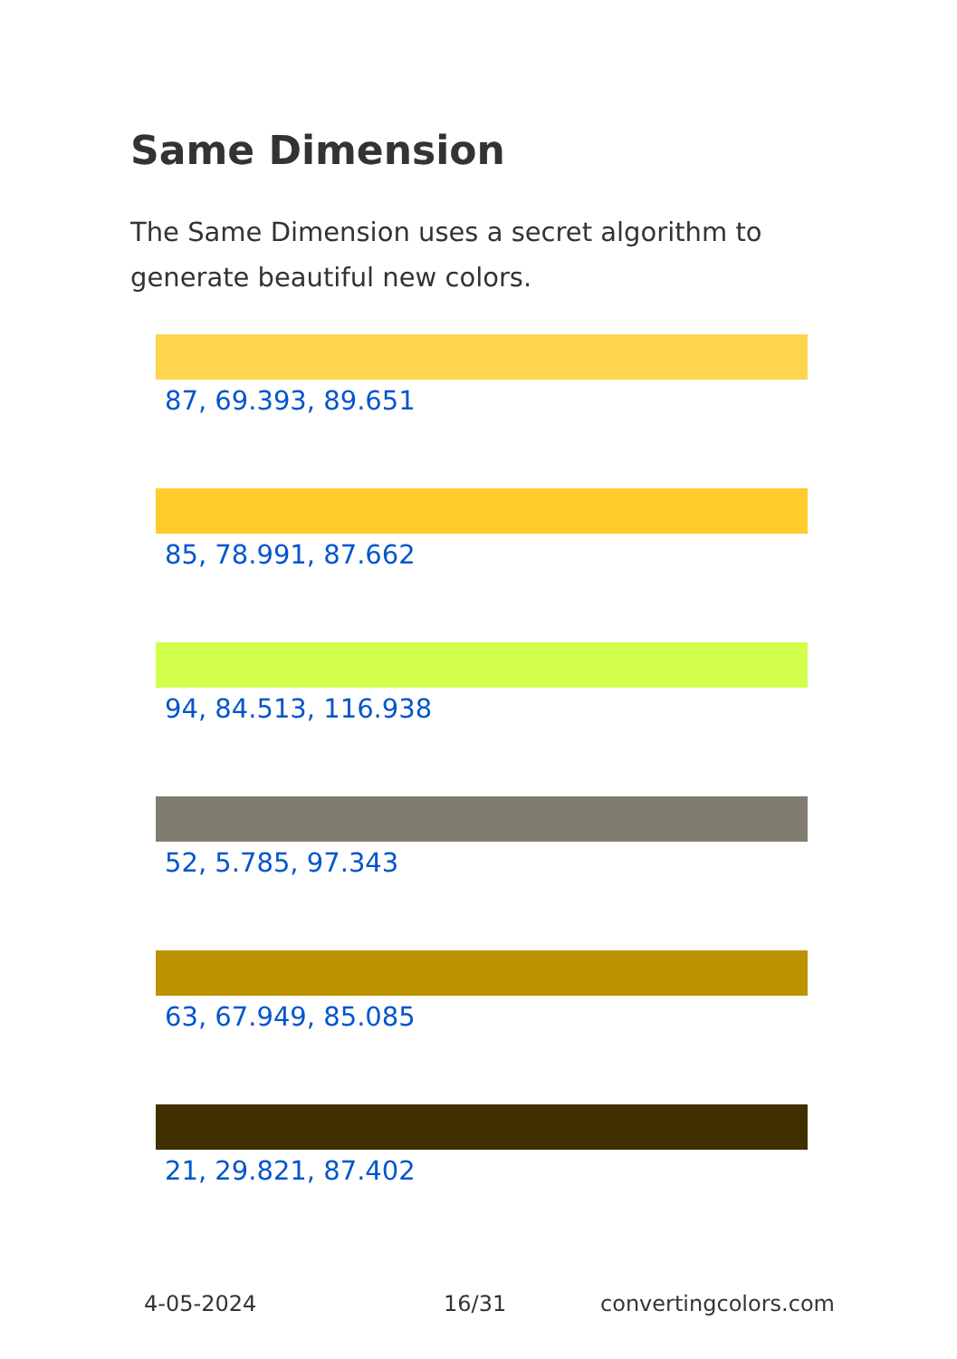Same Dimension
The Same Dimension uses a secret algorithm to generate beautiful new colors.
87, 69.393, 89.651
85, 78.991, 87.662
94, 84.513, 116.938
52, 5.785, 97.343
63, 67.949, 85.085
21, 29.821, 87.402
4-05-2024 16/31 convertingcolors.com